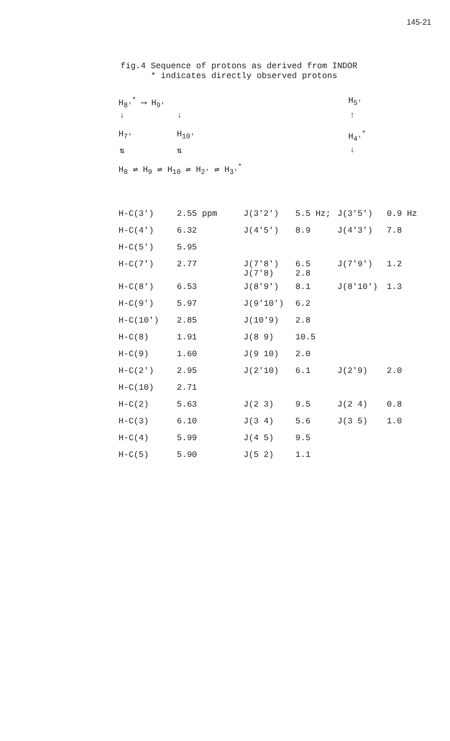145-21
fig.4 Sequence of protons as derived from INDOR
* indicates directly observed protons
H<sub>8'</sub><sup>*</sup> ⟶ H<sub>9'</sub> H<sub>5'</sub>
↓ ↓ ↑
H<sub>7'</sub> H<sub>10'</sub> H<sub>4'</sub><sup>*</sup>
⇅ ⇅ ↓
H<sub>8</sub> ⇌ H<sub>9</sub> ⇌ H<sub>10</sub> ⇌ H<sub>2'</sub> ⇌ H<sub>3'</sub><sup>*</sup>
| H-C(3') | 2.55 ppm | J(3'2') | 5.5 Hz; | J(3'5') | 0.9 Hz |
| H-C(4') | 6.32 | J(4'5') | 8.9 | J(4'3') | 7.8 |
| H-C(5') | 5.95 | | | | |
| H-C(7') | 2.77 | J(7'8') J(7'8) | 6.5 2.8 | J(7'9') | 1.2 |
| H-C(8') | 6.53 | J(8'9') | 8.1 | J(8'10') | 1.3 |
| H-C(9') | 5.97 | J(9'10') | 6.2 | | |
| H-C(10') | 2.85 | J(10'9) | 2.8 | | |
| H-C(8) | 1.91 | J(8 9) | 10.5 | | |
| H-C(9) | 1.60 | J(9 10) | 2.0 | | |
| H-C(2') | 2.95 | J(2'10) | 6.1 | J(2'9) | 2.0 |
| H-C(10) | 2.71 | | | | |
| H-C(2) | 5.63 | J(2 3) | 9.5 | J(2 4) | 0.8 |
| H-C(3) | 6.10 | J(3 4) | 5.6 | J(3 5) | 1.0 |
| H-C(4) | 5.99 | J(4 5) | 9.5 | | |
| H-C(5) | 5.90 | J(5 2) | 1.1 | | |